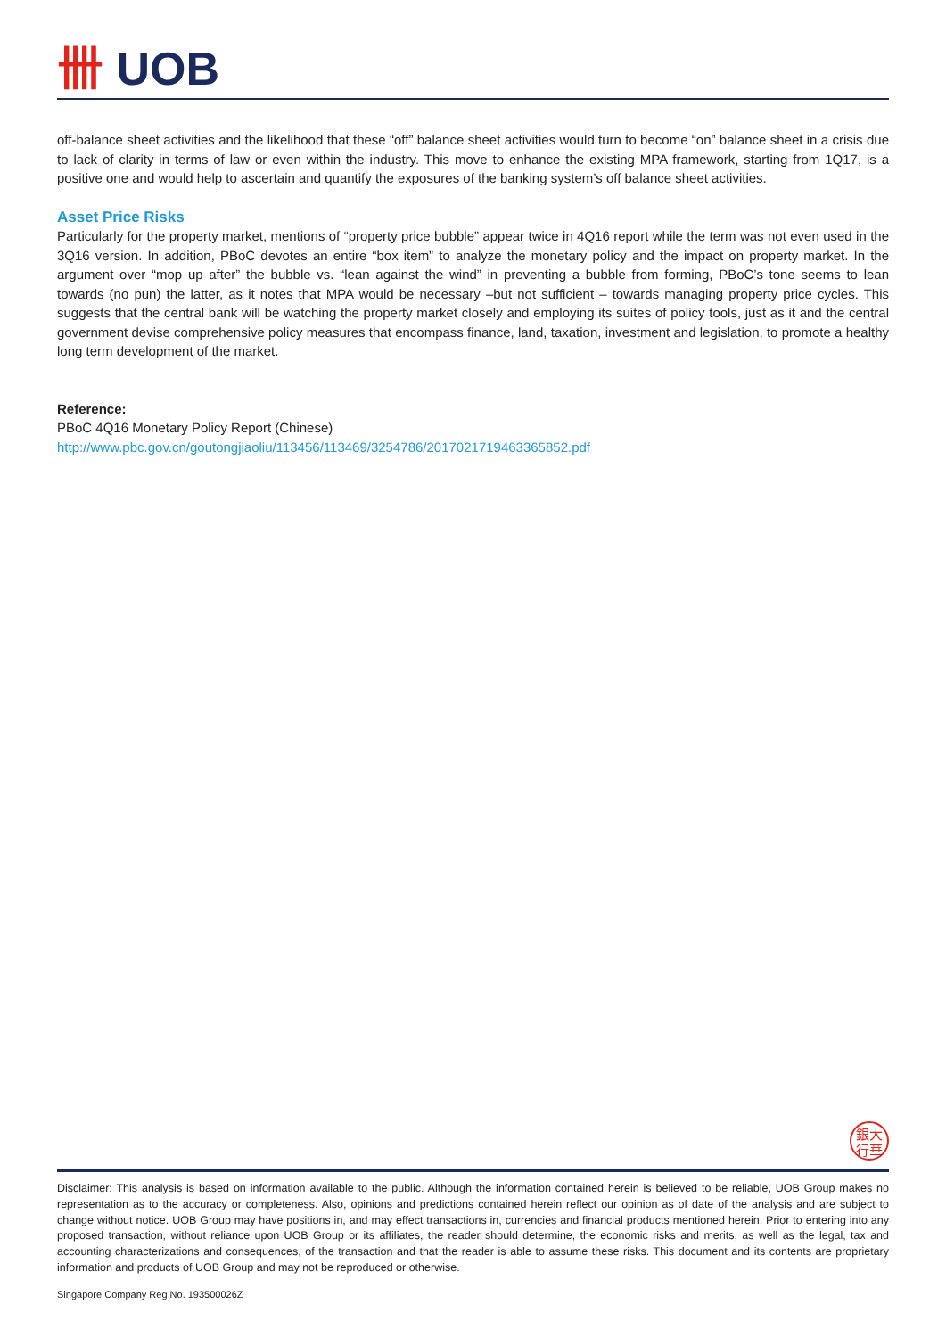卌 UOB
off-balance sheet activities and the likelihood that these “off” balance sheet activities would turn to become “on” balance sheet in a crisis due to lack of clarity in terms of law or even within the industry. This move to enhance the existing MPA framework, starting from 1Q17, is a positive one and would help to ascertain and quantify the exposures of the banking system’s off balance sheet activities.
Asset Price Risks
Particularly for the property market, mentions of “property price bubble” appear twice in 4Q16 report while the term was not even used in the 3Q16 version. In addition, PBoC devotes an entire “box item” to analyze the monetary policy and the impact on property market. In the argument over “mop up after” the bubble vs. “lean against the wind” in preventing a bubble from forming, PBoC’s tone seems to lean towards (no pun) the latter, as it notes that MPA would be necessary –but not sufficient – towards managing property price cycles. This suggests that the central bank will be watching the property market closely and employing its suites of policy tools, just as it and the central government devise comprehensive policy measures that encompass finance, land, taxation, investment and legislation, to promote a healthy long term development of the market.
Reference:
PBoC 4Q16 Monetary Policy Report (Chinese)
http://www.pbc.gov.cn/goutongjiaoliu/113456/113469/3254786/2017021719463365852.pdf
銀大
行華
Disclaimer: This analysis is based on information available to the public. Although the information contained herein is believed to be reliable, UOB Group makes no representation as to the accuracy or completeness. Also, opinions and predictions contained herein reflect our opinion as of date of the analysis and are subject to change without notice. UOB Group may have positions in, and may effect transactions in, currencies and financial products mentioned herein. Prior to entering into any proposed transaction, without reliance upon UOB Group or its affiliates, the reader should determine, the economic risks and merits, as well as the legal, tax and accounting characterizations and consequences, of the transaction and that the reader is able to assume these risks. This document and its contents are proprietary information and products of UOB Group and may not be reproduced or otherwise.
Singapore Company Reg No. 193500026Z